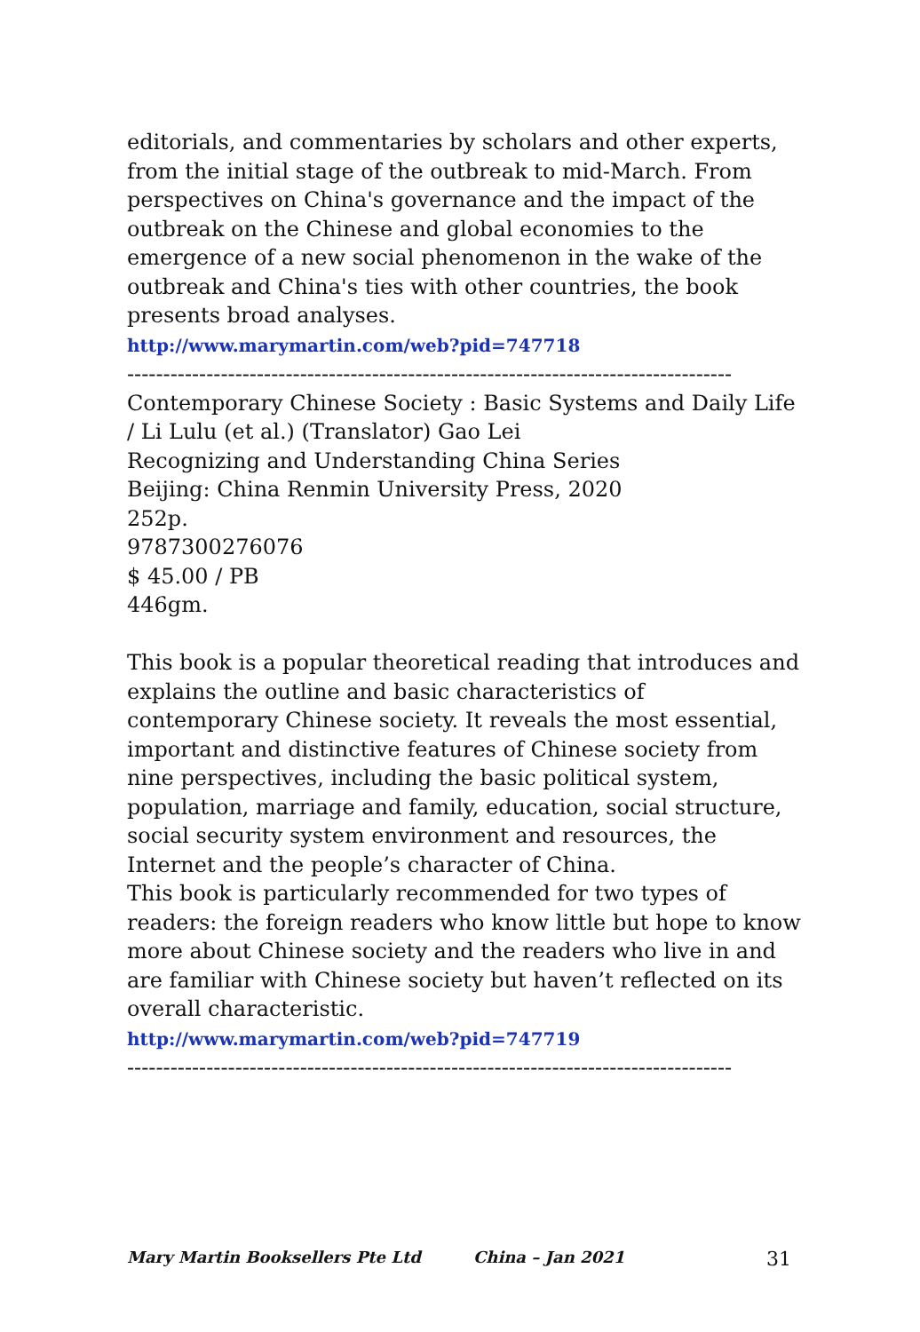editorials, and commentaries by scholars and other experts, from the initial stage of the outbreak to mid-March. From perspectives on China's governance and the impact of the outbreak on the Chinese and global economies to the emergence of a new social phenomenon in the wake of the outbreak and China's ties with other countries, the book presents broad analyses.
http://www.marymartin.com/web?pid=747718
------------------------------------------------------------------------------------
Contemporary Chinese Society : Basic Systems and Daily Life / Li Lulu (et al.) (Translator) Gao Lei
Recognizing and Understanding China Series
Beijing: China Renmin University Press, 2020
252p.
9787300276076
$ 45.00 / PB
446gm.
This book is a popular theoretical reading that introduces and explains the outline and basic characteristics of contemporary Chinese society. It reveals the most essential, important and distinctive features of Chinese society from nine perspectives, including the basic political system, population, marriage and family, education, social structure, social security system environment and resources, the Internet and the people’s character of China.
This book is particularly recommended for two types of readers: the foreign readers who know little but hope to know more about Chinese society and the readers who live in and are familiar with Chinese society but haven’t reflected on its overall characteristic.
http://www.marymartin.com/web?pid=747719
------------------------------------------------------------------------------------
Mary Martin Booksellers Pte Ltd China – Jan 2021 31